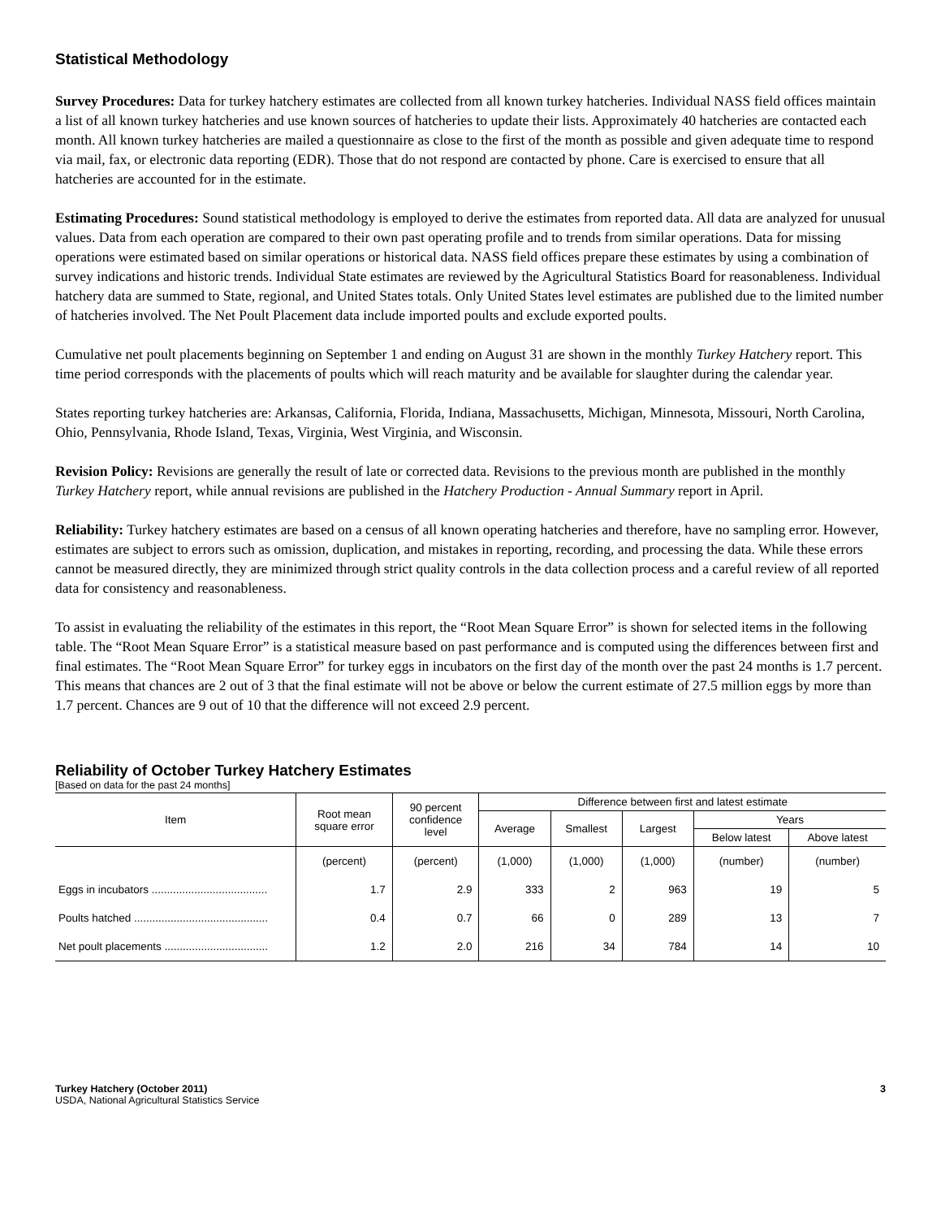Statistical Methodology
Survey Procedures: Data for turkey hatchery estimates are collected from all known turkey hatcheries. Individual NASS field offices maintain a list of all known turkey hatcheries and use known sources of hatcheries to update their lists. Approximately 40 hatcheries are contacted each month. All known turkey hatcheries are mailed a questionnaire as close to the first of the month as possible and given adequate time to respond via mail, fax, or electronic data reporting (EDR). Those that do not respond are contacted by phone. Care is exercised to ensure that all hatcheries are accounted for in the estimate.
Estimating Procedures: Sound statistical methodology is employed to derive the estimates from reported data. All data are analyzed for unusual values. Data from each operation are compared to their own past operating profile and to trends from similar operations. Data for missing operations were estimated based on similar operations or historical data. NASS field offices prepare these estimates by using a combination of survey indications and historic trends. Individual State estimates are reviewed by the Agricultural Statistics Board for reasonableness. Individual hatchery data are summed to State, regional, and United States totals. Only United States level estimates are published due to the limited number of hatcheries involved. The Net Poult Placement data include imported poults and exclude exported poults.
Cumulative net poult placements beginning on September 1 and ending on August 31 are shown in the monthly Turkey Hatchery report. This time period corresponds with the placements of poults which will reach maturity and be available for slaughter during the calendar year.
States reporting turkey hatcheries are: Arkansas, California, Florida, Indiana, Massachusetts, Michigan, Minnesota, Missouri, North Carolina, Ohio, Pennsylvania, Rhode Island, Texas, Virginia, West Virginia, and Wisconsin.
Revision Policy: Revisions are generally the result of late or corrected data. Revisions to the previous month are published in the monthly Turkey Hatchery report, while annual revisions are published in the Hatchery Production - Annual Summary report in April.
Reliability: Turkey hatchery estimates are based on a census of all known operating hatcheries and therefore, have no sampling error. However, estimates are subject to errors such as omission, duplication, and mistakes in reporting, recording, and processing the data. While these errors cannot be measured directly, they are minimized through strict quality controls in the data collection process and a careful review of all reported data for consistency and reasonableness.
To assist in evaluating the reliability of the estimates in this report, the “Root Mean Square Error” is shown for selected items in the following table. The “Root Mean Square Error” is a statistical measure based on past performance and is computed using the differences between first and final estimates. The “Root Mean Square Error” for turkey eggs in incubators on the first day of the month over the past 24 months is 1.7 percent. This means that chances are 2 out of 3 that the final estimate will not be above or below the current estimate of 27.5 million eggs by more than 1.7 percent. Chances are 9 out of 10 that the difference will not exceed 2.9 percent.
Reliability of October Turkey Hatchery Estimates
[Based on data for the past 24 months]
| Item | Root mean square error | 90 percent confidence level | Difference between first and latest estimate | | | | |
| --- | --- | --- | --- | --- | --- | --- | --- |
| | | | Average | Smallest | Largest | Years | |
| | | | | | | Below latest | Above latest |
| | (percent) | (percent) | (1,000) | (1,000) | (1,000) | (number) | (number) |
| Eggs in incubators ...................................... | 1.7 | 2.9 | 333 | 2 | 963 | 19 | 5 |
| Poults hatched ............................................ | 0.4 | 0.7 | 66 | 0 | 289 | 13 | 7 |
| Net poult placements .................................. | 1.2 | 2.0 | 216 | 34 | 784 | 14 | 10 |
Turkey Hatchery (October 2011)
USDA, National Agricultural Statistics Service
3